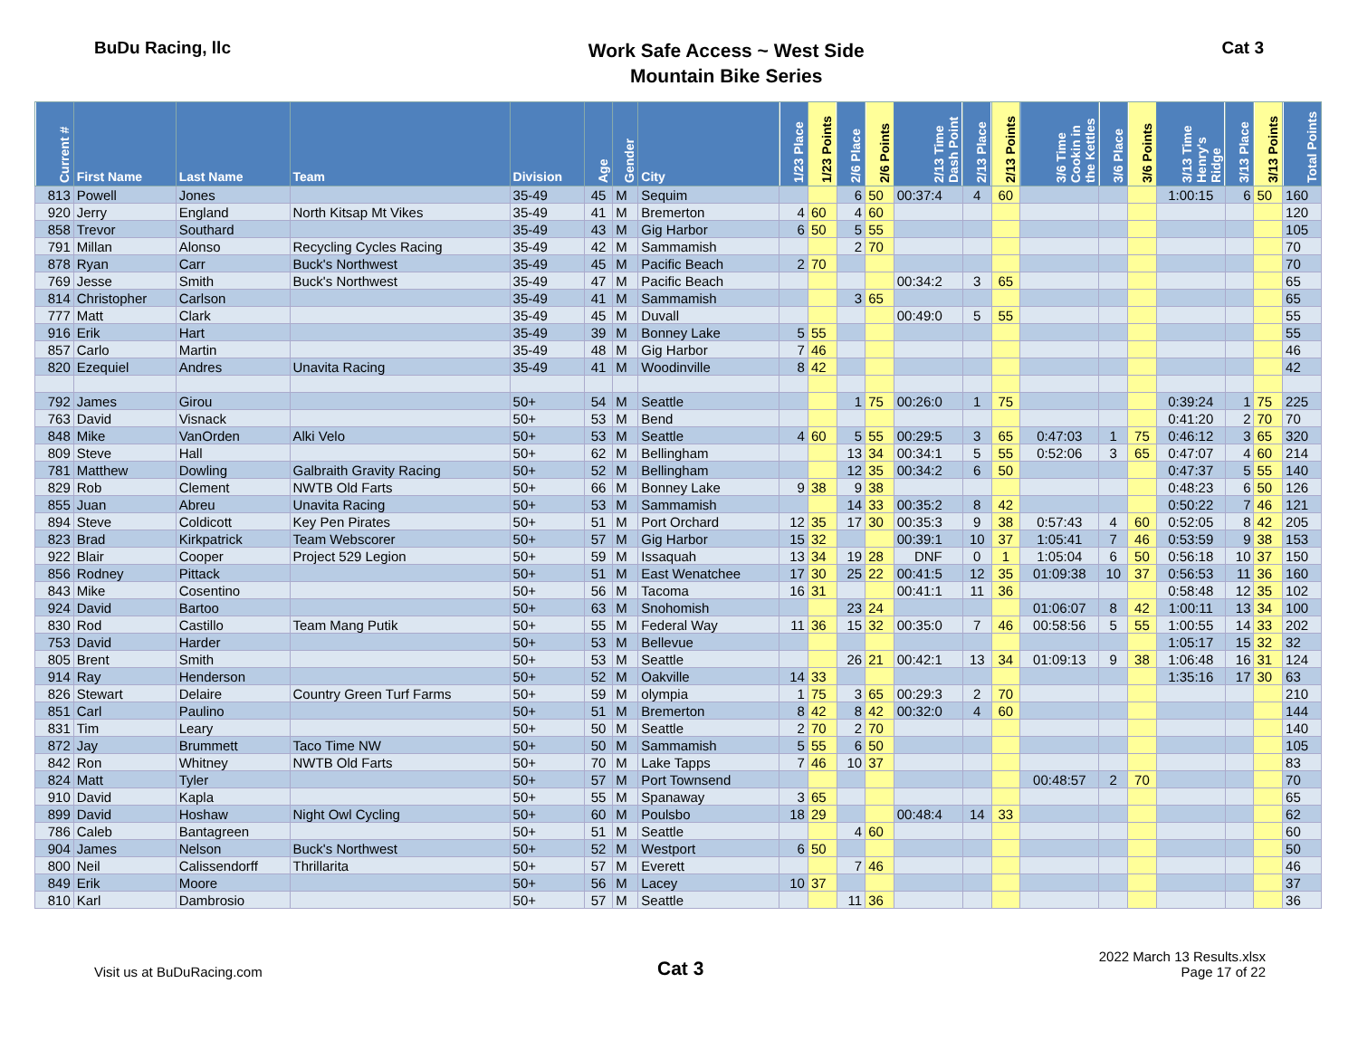BuDu Racing, llc
Work Safe Access ~ West Side
Mountain Bike Series
Cat 3
| Current # | First Name | Last Name | Team | Division | Age | Gender | City | 1/23 Place | 1/23 Points | 2/6 Place | 2/6 Points | 2/13 Time Dash Point | 2/13 Place | 2/13 Points | 3/6 Time Cookin in the Kettles | 3/6 Place | 3/6 Points | 3/13 Time Henry's Ridge | 3/13 Place | 3/13 Points | Total Points |
| --- | --- | --- | --- | --- | --- | --- | --- | --- | --- | --- | --- | --- | --- | --- | --- | --- | --- | --- | --- | --- | --- |
| 813 | Powell | Jones | | 35-49 | 45 | M | Sequim | | | 6 | 50 | 00:37:4 | 4 | 60 | | | | 1:00:15 | 6 | 50 | 160 |
| 920 | Jerry | England | North Kitsap Mt Vikes | 35-49 | 41 | M | Bremerton | 4 | 60 | 4 | 60 | | | | | | | | | | 120 |
| 858 | Trevor | Southard | | 35-49 | 43 | M | Gig Harbor | 6 | 50 | 5 | 55 | | | | | | | | | | 105 |
| 791 | Millan | Alonso | Recycling Cycles Racing | 35-49 | 42 | M | Sammamish | | | 2 | 70 | | | | | | | | | | 70 |
| 878 | Ryan | Carr | Buck's Northwest | 35-49 | 45 | M | Pacific Beach | 2 | 70 | | | | | | | | | | | | 70 |
| 769 | Jesse | Smith | Buck's Northwest | 35-49 | 47 | M | Pacific Beach | | | | | 00:34:2 | 3 | 65 | | | | | | | 65 |
| 814 | Christopher | Carlson | | 35-49 | 41 | M | Sammamish | | | 3 | 65 | | | | | | | | | | 65 |
| 777 | Matt | Clark | | 35-49 | 45 | M | Duvall | | | | | 00:49:0 | 5 | 55 | | | | | | | 55 |
| 916 | Erik | Hart | | 35-49 | 39 | M | Bonney Lake | 5 | 55 | | | | | | | | | | | | 55 |
| 857 | Carlo | Martin | | 35-49 | 48 | M | Gig Harbor | 7 | 46 | | | | | | | | | | | | 46 |
| 820 | Ezequiel | Andres | Unavita Racing | 35-49 | 41 | M | Woodinville | 8 | 42 | | | | | | | | | | | | 42 |
| 792 | James | Girou | | 50+ | 54 | M | Seattle | | | 1 | 75 | 00:26:0 | 1 | 75 | | | | 0:39:24 | 1 | 75 | 225 |
| 763 | David | Visnack | | 50+ | 53 | M | Bend | | | | | | | | | | | 0:41:20 | 2 | 70 | 70 |
| 848 | Mike | VanOrden | Alki Velo | 50+ | 53 | M | Seattle | 4 | 60 | 5 | 55 | 00:29:5 | 3 | 65 | 0:47:03 | 1 | 75 | 0:46:12 | 3 | 65 | 320 |
| 809 | Steve | Hall | | 50+ | 62 | M | Bellingham | | | 13 | 34 | 00:34:1 | 5 | 55 | 0:52:06 | 3 | 65 | 0:47:07 | 4 | 60 | 214 |
| 781 | Matthew | Dowling | Galbraith Gravity Racing | 50+ | 52 | M | Bellingham | | | 12 | 35 | 00:34:2 | 6 | 50 | | | | 0:47:37 | 5 | 55 | 140 |
| 829 | Rob | Clement | NWTB Old Farts | 50+ | 66 | M | Bonney Lake | 9 | 38 | 9 | 38 | | | | | | | 0:48:23 | 6 | 50 | 126 |
| 855 | Juan | Abreu | Unavita Racing | 50+ | 53 | M | Sammamish | | | 14 | 33 | 00:35:2 | 8 | 42 | | | | 0:50:22 | 7 | 46 | 121 |
| 894 | Steve | Coldicott | Key Pen Pirates | 50+ | 51 | M | Port Orchard | 12 | 35 | 17 | 30 | 00:35:3 | 9 | 38 | 0:57:43 | 4 | 60 | 0:52:05 | 8 | 42 | 205 |
| 823 | Brad | Kirkpatrick | Team Webscorer | 50+ | 57 | M | Gig Harbor | 15 | 32 | | | 00:39:1 | 10 | 37 | 1:05:41 | 7 | 46 | 0:53:59 | 9 | 38 | 153 |
| 922 | Blair | Cooper | Project 529 Legion | 50+ | 59 | M | Issaquah | 13 | 34 | 19 | 28 | DNF | 0 | 1 | 1:05:04 | 6 | 50 | 0:56:18 | 10 | 37 | 150 |
| 856 | Rodney | Pittack | | 50+ | 51 | M | East Wenatchee | 17 | 30 | 25 | 22 | 00:41:5 | 12 | 35 | 01:09:38 | 10 | 37 | 0:56:53 | 11 | 36 | 160 |
| 843 | Mike | Cosentino | | 50+ | 56 | M | Tacoma | 16 | 31 | | | 00:41:1 | 11 | 36 | | | | 0:58:48 | 12 | 35 | 102 |
| 924 | David | Bartoo | | 50+ | 63 | M | Snohomish | | | 23 | 24 | | | | 01:06:07 | 8 | 42 | 1:00:11 | 13 | 34 | 100 |
| 830 | Rod | Castillo | Team Mang Putik | 50+ | 55 | M | Federal Way | 11 | 36 | 15 | 32 | 00:35:0 | 7 | 46 | 00:58:56 | 5 | 55 | 1:00:55 | 14 | 33 | 202 |
| 753 | David | Harder | | 50+ | 53 | M | Bellevue | | | | | | | | | | | 1:05:17 | 15 | 32 | 32 |
| 805 | Brent | Smith | | 50+ | 53 | M | Seattle | | | 26 | 21 | 00:42:1 | 13 | 34 | 01:09:13 | 9 | 38 | 1:06:48 | 16 | 31 | 124 |
| 914 | Ray | Henderson | | 50+ | 52 | M | Oakville | 14 | 33 | | | | | | | | | 1:35:16 | 17 | 30 | 63 |
| 826 | Stewart | Delaire | Country Green Turf Farms | 50+ | 59 | M | olympia | 1 | 75 | 3 | 65 | 00:29:3 | 2 | 70 | | | | | | | 210 |
| 851 | Carl | Paulino | | 50+ | 51 | M | Bremerton | 8 | 42 | 8 | 42 | 00:32:0 | 4 | 60 | | | | | | | 144 |
| 831 | Tim | Leary | | 50+ | 50 | M | Seattle | 2 | 70 | 2 | 70 | | | | | | | | | | 140 |
| 872 | Jay | Brummett | Taco Time NW | 50+ | 50 | M | Sammamish | 5 | 55 | 6 | 50 | | | | | | | | | | 105 |
| 842 | Ron | Whitney | NWTB Old Farts | 50+ | 70 | M | Lake Tapps | 7 | 46 | 10 | 37 | | | | | | | | | | 83 |
| 824 | Matt | Tyler | | 50+ | 57 | M | Port Townsend | | | | | | | | 00:48:57 | 2 | 70 | | | | 70 |
| 910 | David | Kapla | | 50+ | 55 | M | Spanaway | 3 | 65 | | | | | | | | | | | | 65 |
| 899 | David | Hoshaw | Night Owl Cycling | 50+ | 60 | M | Poulsbo | 18 | 29 | | | 00:48:4 | 14 | 33 | | | | | | | 62 |
| 786 | Caleb | Bantagreen | | 50+ | 51 | M | Seattle | | | 4 | 60 | | | | | | | | | | 60 |
| 904 | James | Nelson | Buck's Northwest | 50+ | 52 | M | Westport | 6 | 50 | | | | | | | | | | | | 50 |
| 800 | Neil | Calissendorff | Thrillarita | 50+ | 57 | M | Everett | | | 7 | 46 | | | | | | | | | | 46 |
| 849 | Erik | Moore | | 50+ | 56 | M | Lacey | 10 | 37 | | | | | | | | | | | | 37 |
| 810 | Karl | Dambrosio | | 50+ | 57 | M | Seattle | | | 11 | 36 | | | | | | | | | | 36 |
Visit us at BuDuRacing.com
Cat 3
2022 March 13 Results.xlsx
Page 17 of 22